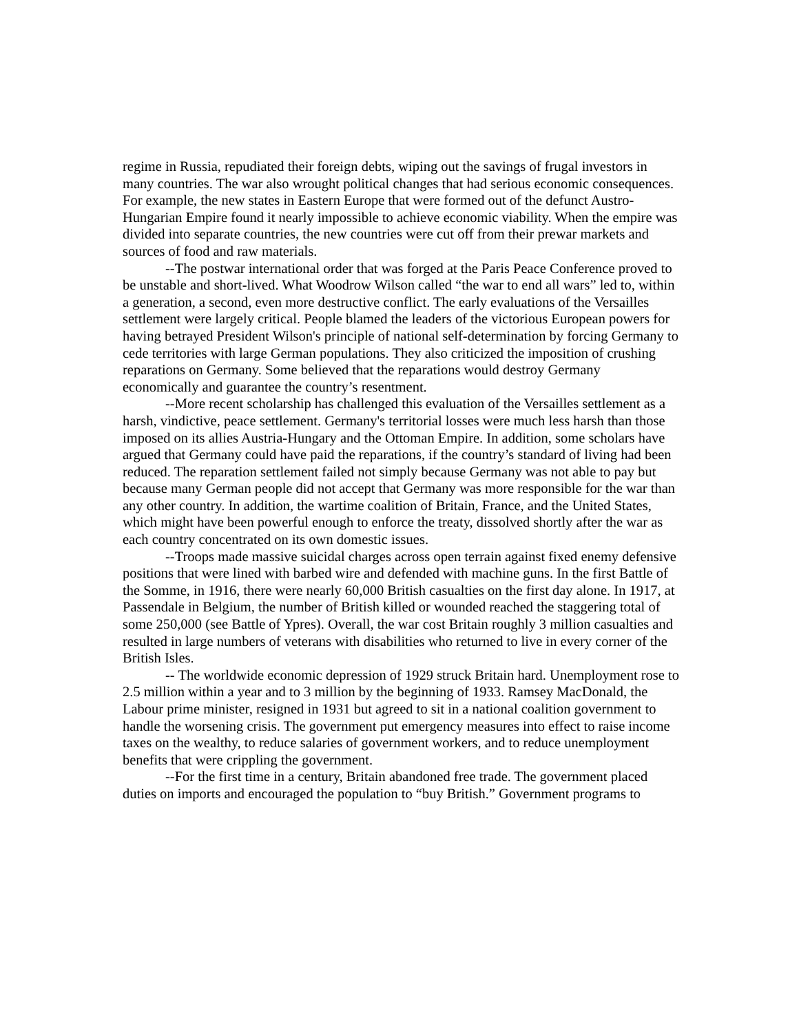regime in Russia, repudiated their foreign debts, wiping out the savings of frugal investors in many countries. The war also wrought political changes that had serious economic consequences. For example, the new states in Eastern Europe that were formed out of the defunct Austro-Hungarian Empire found it nearly impossible to achieve economic viability. When the empire was divided into separate countries, the new countries were cut off from their prewar markets and sources of food and raw materials.
--The postwar international order that was forged at the Paris Peace Conference proved to be unstable and short-lived. What Woodrow Wilson called “the war to end all wars” led to, within a generation, a second, even more destructive conflict. The early evaluations of the Versailles settlement were largely critical. People blamed the leaders of the victorious European powers for having betrayed President Wilson's principle of national self-determination by forcing Germany to cede territories with large German populations. They also criticized the imposition of crushing reparations on Germany. Some believed that the reparations would destroy Germany economically and guarantee the country’s resentment.
--More recent scholarship has challenged this evaluation of the Versailles settlement as a harsh, vindictive, peace settlement. Germany's territorial losses were much less harsh than those imposed on its allies Austria-Hungary and the Ottoman Empire. In addition, some scholars have argued that Germany could have paid the reparations, if the country’s standard of living had been reduced. The reparation settlement failed not simply because Germany was not able to pay but because many German people did not accept that Germany was more responsible for the war than any other country. In addition, the wartime coalition of Britain, France, and the United States, which might have been powerful enough to enforce the treaty, dissolved shortly after the war as each country concentrated on its own domestic issues.
--Troops made massive suicidal charges across open terrain against fixed enemy defensive positions that were lined with barbed wire and defended with machine guns. In the first Battle of the Somme, in 1916, there were nearly 60,000 British casualties on the first day alone. In 1917, at Passendale in Belgium, the number of British killed or wounded reached the staggering total of some 250,000 (see Battle of Ypres). Overall, the war cost Britain roughly 3 million casualties and resulted in large numbers of veterans with disabilities who returned to live in every corner of the British Isles.
-- The worldwide economic depression of 1929 struck Britain hard. Unemployment rose to 2.5 million within a year and to 3 million by the beginning of 1933. Ramsey MacDonald, the Labour prime minister, resigned in 1931 but agreed to sit in a national coalition government to handle the worsening crisis. The government put emergency measures into effect to raise income taxes on the wealthy, to reduce salaries of government workers, and to reduce unemployment benefits that were crippling the government.
--For the first time in a century, Britain abandoned free trade. The government placed duties on imports and encouraged the population to “buy British.” Government programs to